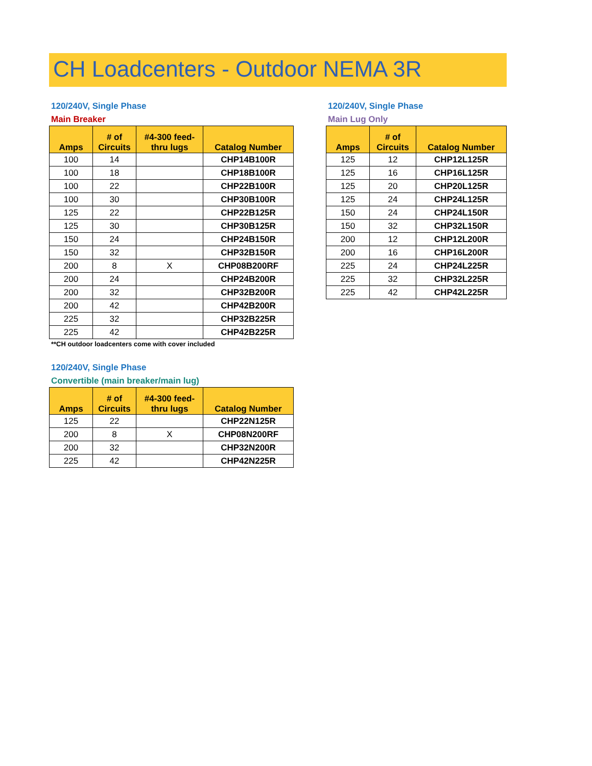CH Loadcenters - Outdoor NEMA 3R
120/240V, Single Phase
Main Breaker
| Amps | # of Circuits | #4-300 feed-thru lugs | Catalog Number |
| --- | --- | --- | --- |
| 100 | 14 | | CHP14B100R |
| 100 | 18 | | CHP18B100R |
| 100 | 22 | | CHP22B100R |
| 100 | 30 | | CHP30B100R |
| 125 | 22 | | CHP22B125R |
| 125 | 30 | | CHP30B125R |
| 150 | 24 | | CHP24B150R |
| 150 | 32 | | CHP32B150R |
| 200 | 8 | X | CHP08B200RF |
| 200 | 24 | | CHP24B200R |
| 200 | 32 | | CHP32B200R |
| 200 | 42 | | CHP42B200R |
| 225 | 32 | | CHP32B225R |
| 225 | 42 | | CHP42B225R |
**CH outdoor loadcenters come with cover included
120/240V, Single Phase
Main Lug Only
| Amps | # of Circuits | Catalog Number |
| --- | --- | --- |
| 125 | 12 | CHP12L125R |
| 125 | 16 | CHP16L125R |
| 125 | 20 | CHP20L125R |
| 125 | 24 | CHP24L125R |
| 150 | 24 | CHP24L150R |
| 150 | 32 | CHP32L150R |
| 200 | 12 | CHP12L200R |
| 200 | 16 | CHP16L200R |
| 225 | 24 | CHP24L225R |
| 225 | 32 | CHP32L225R |
| 225 | 42 | CHP42L225R |
120/240V, Single Phase
Convertible (main breaker/main lug)
| Amps | # of Circuits | #4-300 feed-thru lugs | Catalog Number |
| --- | --- | --- | --- |
| 125 | 22 | | CHP22N125R |
| 200 | 8 | X | CHP08N200RF |
| 200 | 32 | | CHP32N200R |
| 225 | 42 | | CHP42N225R |